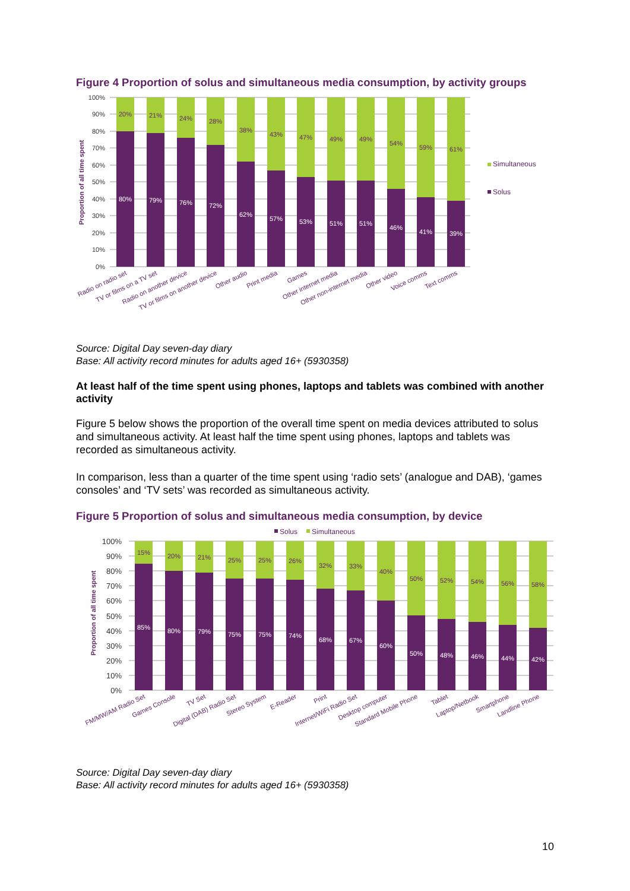Figure 4 Proportion of solus and simultaneous media consumption, by activity groups
100%
90%
80%
70%
60%
50%
40%
30%
20%
10%
0%
Proportion of all time spent
20%
21%
24%
28%
38%
43%
47%
49%
49%
54%
59%
61%
80%
79%
76%
72%
62%
57%
53%
51%
51%
46%
41%
39%
Simultaneous
Solus
Radio on radio set
TV or films on a TV set
Radio on another device
TV or films on another device
Other audio
Print media
Games
Other internet media
Other non-internet media
Other video
Voice comms
Text comms
Source: Digital Day seven-day diary
Base: All activity record minutes for adults aged 16+ (5930358)
At least half of the time spent using phones, laptops and tablets was combined with another activity
Figure 5 below shows the proportion of the overall time spent on media devices attributed to solus and simultaneous activity. At least half the time spent using phones, laptops and tablets was recorded as simultaneous activity.
In comparison, less than a quarter of the time spent using ‘radio sets’ (analogue and DAB), ‘games consoles’ and ‘TV sets’ was recorded as simultaneous activity.
Figure 5 Proportion of solus and simultaneous media consumption, by device
Solus
Simultaneous
100%
90%
80%
70%
60%
50%
40%
30%
20%
10%
0%
Proportion of all time spent
15%
20%
21%
25%
25%
26%
32%
33%
40%
50%
52%
54%
56%
58%
85%
80%
79%
75%
75%
74%
68%
67%
60%
50%
48%
46%
44%
42%
FM/MW/AM Radio Set
Games Console
TV Set
Digital (DAB) Radio Set
Stereo System
E-Reader
Print
Internet/WiFi Radio Set
Desktop computer
Standard Mobile Phone
Tablet
Laptop/Netbook
Smartphone
Landline Phone
Source: Digital Day seven-day diary
Base: All activity record minutes for adults aged 16+ (5930358)
10